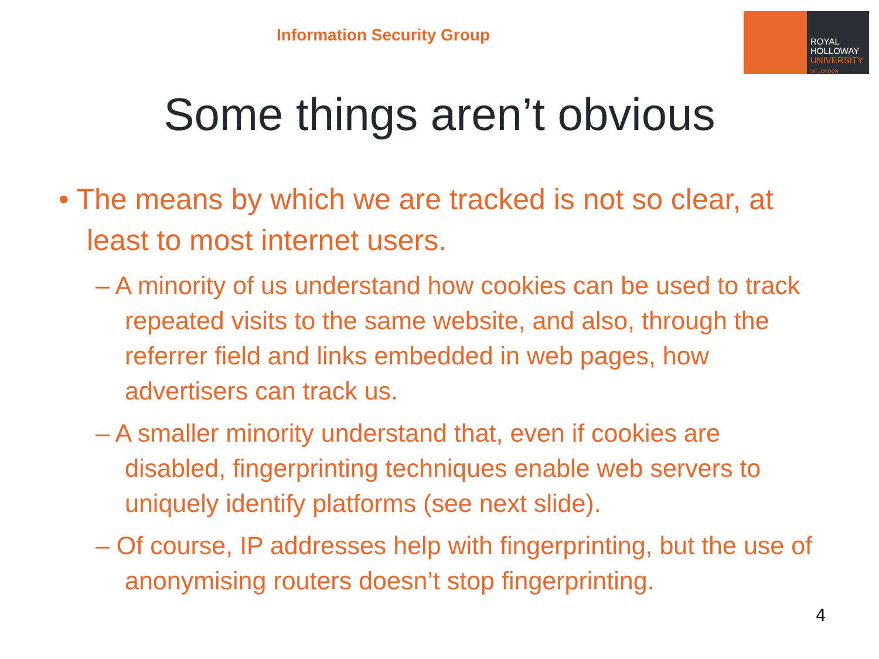Information Security Group
ROYAL
HOLLOWAY
UNIVERSITY
OF LONDON
Some things aren’t obvious
• The means by which we are tracked is not so clear, at least to most internet users.
– A minority of us understand how cookies can be used to track repeated visits to the same website, and also, through the referrer field and links embedded in web pages, how advertisers can track us.
– A smaller minority understand that, even if cookies are disabled, fingerprinting techniques enable web servers to uniquely identify platforms (see next slide).
– Of course, IP addresses help with fingerprinting, but the use of anonymising routers doesn’t stop fingerprinting.
4